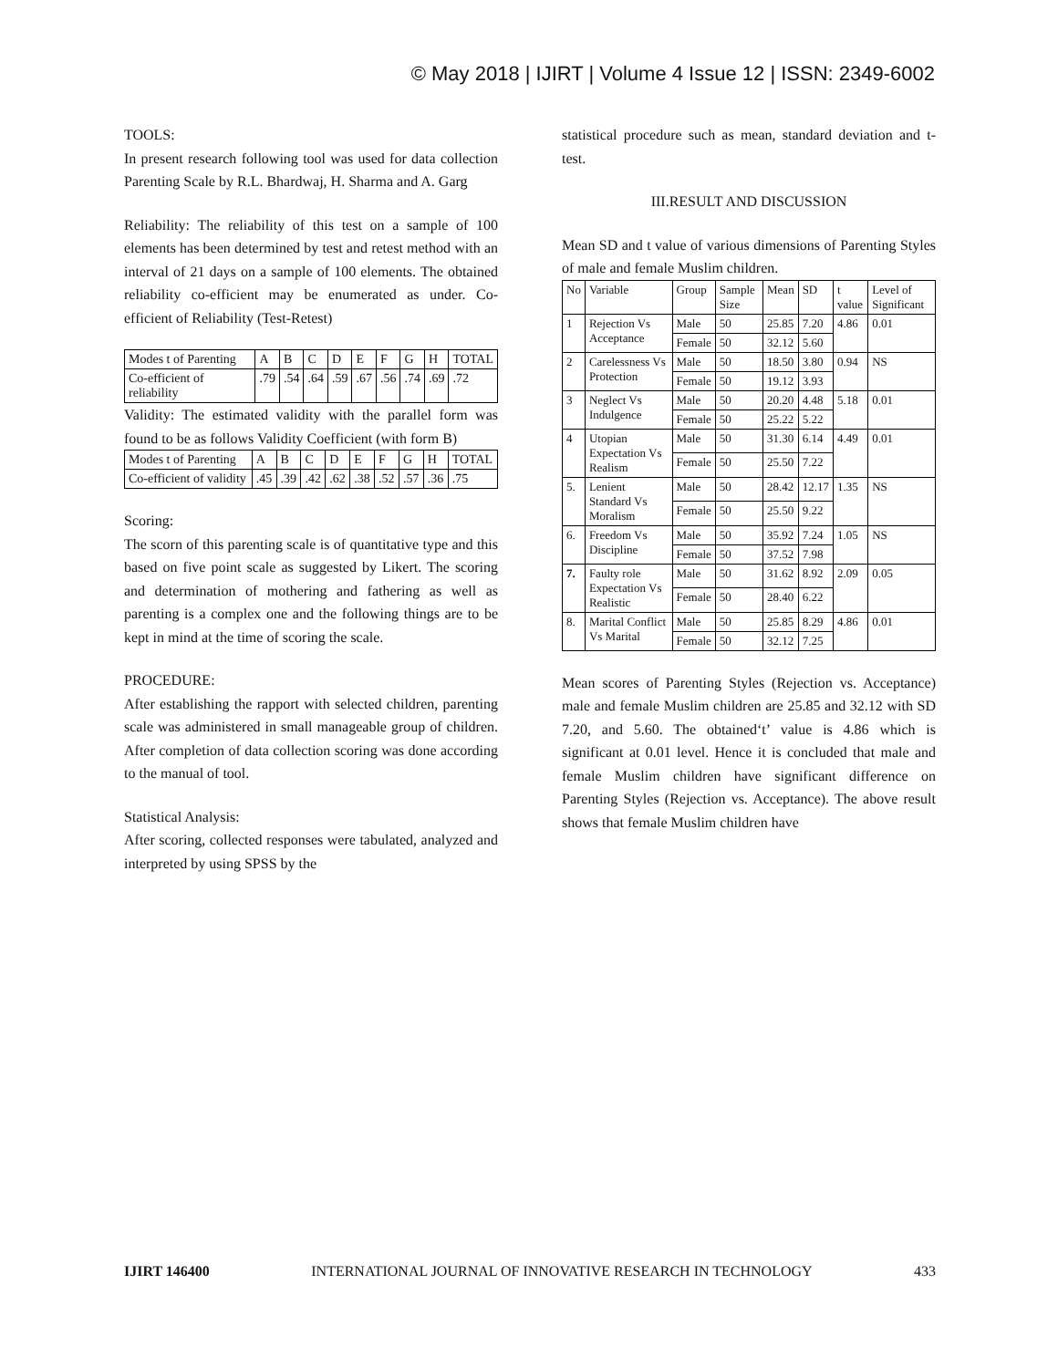© May 2018 | IJIRT | Volume 4 Issue 12 | ISSN: 2349-6002
TOOLS:
In present research following tool was used for data collection Parenting Scale by R.L. Bhardwaj, H. Sharma and A. Garg
Reliability: The reliability of this test on a sample of 100 elements has been determined by test and retest method with an interval of 21 days on a sample of 100 elements. The obtained reliability co-efficient may be enumerated as under. Co-efficient of Reliability (Test-Retest)
| Modes t of Parenting | A | B | C | D | E | F | G | H | TOTAL |
| Co-efficient of reliability | .79 | .54 | .64 | .59 | .67 | .56 | .74 | .69 | .72 |
Validity: The estimated validity with the parallel form was found to be as follows Validity Coefficient (with form B)
| Modes t of Parenting | A | B | C | D | E | F | G | H | TOTAL |
| Co-efficient of validity | .45 | .39 | .42 | .62 | .38 | .52 | .57 | .36 | .75 |
Scoring:
The scorn of this parenting scale is of quantitative type and this based on five point scale as suggested by Likert. The scoring and determination of mothering and fathering as well as parenting is a complex one and the following things are to be kept in mind at the time of scoring the scale.
PROCEDURE:
After establishing the rapport with selected children, parenting scale was administered in small manageable group of children. After completion of data collection scoring was done according to the manual of tool.
Statistical Analysis:
After scoring, collected responses were tabulated, analyzed and interpreted by using SPSS by the
statistical procedure such as mean, standard deviation and t-test.
III.RESULT AND DISCUSSION
Mean SD and t value of various dimensions of Parenting Styles of male and female Muslim children.
| No | Variable | Group | Sample Size | Mean | SD | t value | Level of Significant |
| 1 | Rejection Vs Acceptance | Male | 50 | 25.85 | 7.20 | 4.86 | 0.01 |
| | | Female | 50 | 32.12 | 5.60 | | |
| 2 | Carelessness Vs Protection | Male | 50 | 18.50 | 3.80 | 0.94 | NS |
| | | Female | 50 | 19.12 | 3.93 | | |
| 3 | Neglect Vs Indulgence | Male | 50 | 20.20 | 4.48 | 5.18 | 0.01 |
| | | Female | 50 | 25.22 | 5.22 | | |
| 4 | Utopian Expectation Vs Realism | Male | 50 | 31.30 | 6.14 | 4.49 | 0.01 |
| | | Female | 50 | 25.50 | 7.22 | | |
| 5. | Lenient Standard Vs Moralism | Male | 50 | 28.42 | 12.17 | 1.35 | NS |
| | | Female | 50 | 25.50 | 9.22 | | |
| 6. | Freedom Vs Discipline | Male | 50 | 35.92 | 7.24 | 1.05 | NS |
| | | Female | 50 | 37.52 | 7.98 | | |
| 7. | Faulty role Expectation Vs Realistic | Male | 50 | 31.62 | 8.92 | 2.09 | 0.05 |
| | | Female | 50 | 28.40 | 6.22 | | |
| 8. | Marital Conflict Vs Marital | Male | 50 | 25.85 | 8.29 | 4.86 | 0.01 |
| | | Female | 50 | 32.12 | 7.25 | | |
Mean scores of Parenting Styles (Rejection vs. Acceptance) male and female Muslim children are 25.85 and 32.12 with SD 7.20, and 5.60. The obtained‘t’ value is 4.86 which is significant at 0.01 level. Hence it is concluded that male and female Muslim children have significant difference on Parenting Styles (Rejection vs. Acceptance). The above result shows that female Muslim children have
IJIRT 146400 INTERNATIONAL JOURNAL OF INNOVATIVE RESEARCH IN TECHNOLOGY 433